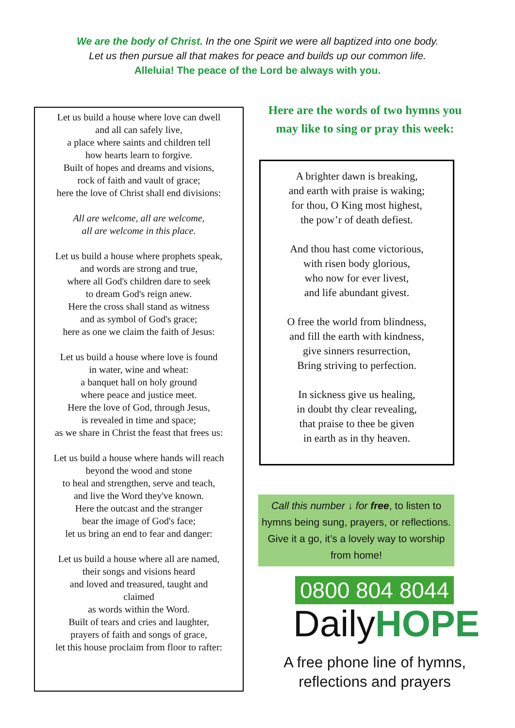We are the body of Christ. In the one Spirit we were all baptized into one body.
Let us then pursue all that makes for peace and builds up our common life.
Alleluia! The peace of the Lord be always with you.
Let us build a house where love can dwell
and all can safely live,
a place where saints and children tell
how hearts learn to forgive.
Built of hopes and dreams and visions,
rock of faith and vault of grace;
here the love of Christ shall end divisions:
All are welcome, all are welcome,
all are welcome in this place.
Let us build a house where prophets speak,
and words are strong and true,
where all God's children dare to seek
to dream God's reign anew.
Here the cross shall stand as witness
and as symbol of God's grace;
here as one we claim the faith of Jesus:
Let us build a house where love is found
in water, wine and wheat:
a banquet hall on holy ground
where peace and justice meet.
Here the love of God, through Jesus,
is revealed in time and space;
as we share in Christ the feast that frees us:
Let us build a house where hands will reach
beyond the wood and stone
to heal and strengthen, serve and teach,
and live the Word they've known.
Here the outcast and the stranger
bear the image of God's face;
let us bring an end to fear and danger:
Let us build a house where all are named,
their songs and visions heard
and loved and treasured, taught and
claimed
as words within the Word.
Built of tears and cries and laughter,
prayers of faith and songs of grace,
let this house proclaim from floor to rafter:
Here are the words of two hymns you may like to sing or pray this week:
A brighter dawn is breaking,
and earth with praise is waking;
for thou, O King most highest,
the pow’r of death defiest.
And thou hast come victorious,
with risen body glorious,
who now for ever livest,
and life abundant givest.
O free the world from blindness,
and fill the earth with kindness,
give sinners resurrection,
Bring striving to perfection.
In sickness give us healing,
in doubt thy clear revealing,
that praise to thee be given
in earth as in thy heaven.
Call this number ↓ for free, to listen to hymns being sung, prayers, or reflections. Give it a go, it’s a lovely way to worship from home!
0800 804 8044
DailyHOPE
A free phone line of hymns,
reflections and prayers